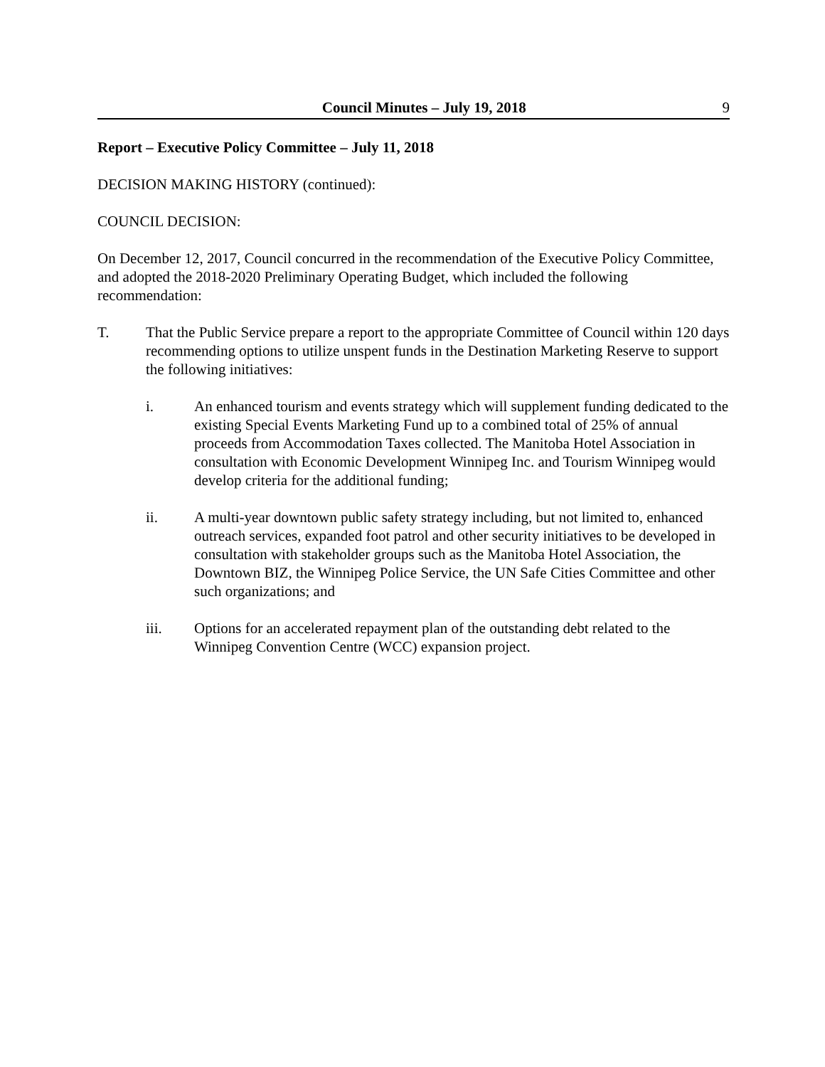Council Minutes – July 19, 2018 9
Report – Executive Policy Committee – July 11, 2018
DECISION MAKING HISTORY (continued):
COUNCIL DECISION:
On December 12, 2017, Council concurred in the recommendation of the Executive Policy Committee, and adopted the 2018-2020 Preliminary Operating Budget, which included the following recommendation:
T. That the Public Service prepare a report to the appropriate Committee of Council within 120 days recommending options to utilize unspent funds in the Destination Marketing Reserve to support the following initiatives:
i. An enhanced tourism and events strategy which will supplement funding dedicated to the existing Special Events Marketing Fund up to a combined total of 25% of annual proceeds from Accommodation Taxes collected. The Manitoba Hotel Association in consultation with Economic Development Winnipeg Inc. and Tourism Winnipeg would develop criteria for the additional funding;
ii. A multi-year downtown public safety strategy including, but not limited to, enhanced outreach services, expanded foot patrol and other security initiatives to be developed in consultation with stakeholder groups such as the Manitoba Hotel Association, the Downtown BIZ, the Winnipeg Police Service, the UN Safe Cities Committee and other such organizations; and
iii. Options for an accelerated repayment plan of the outstanding debt related to the Winnipeg Convention Centre (WCC) expansion project.